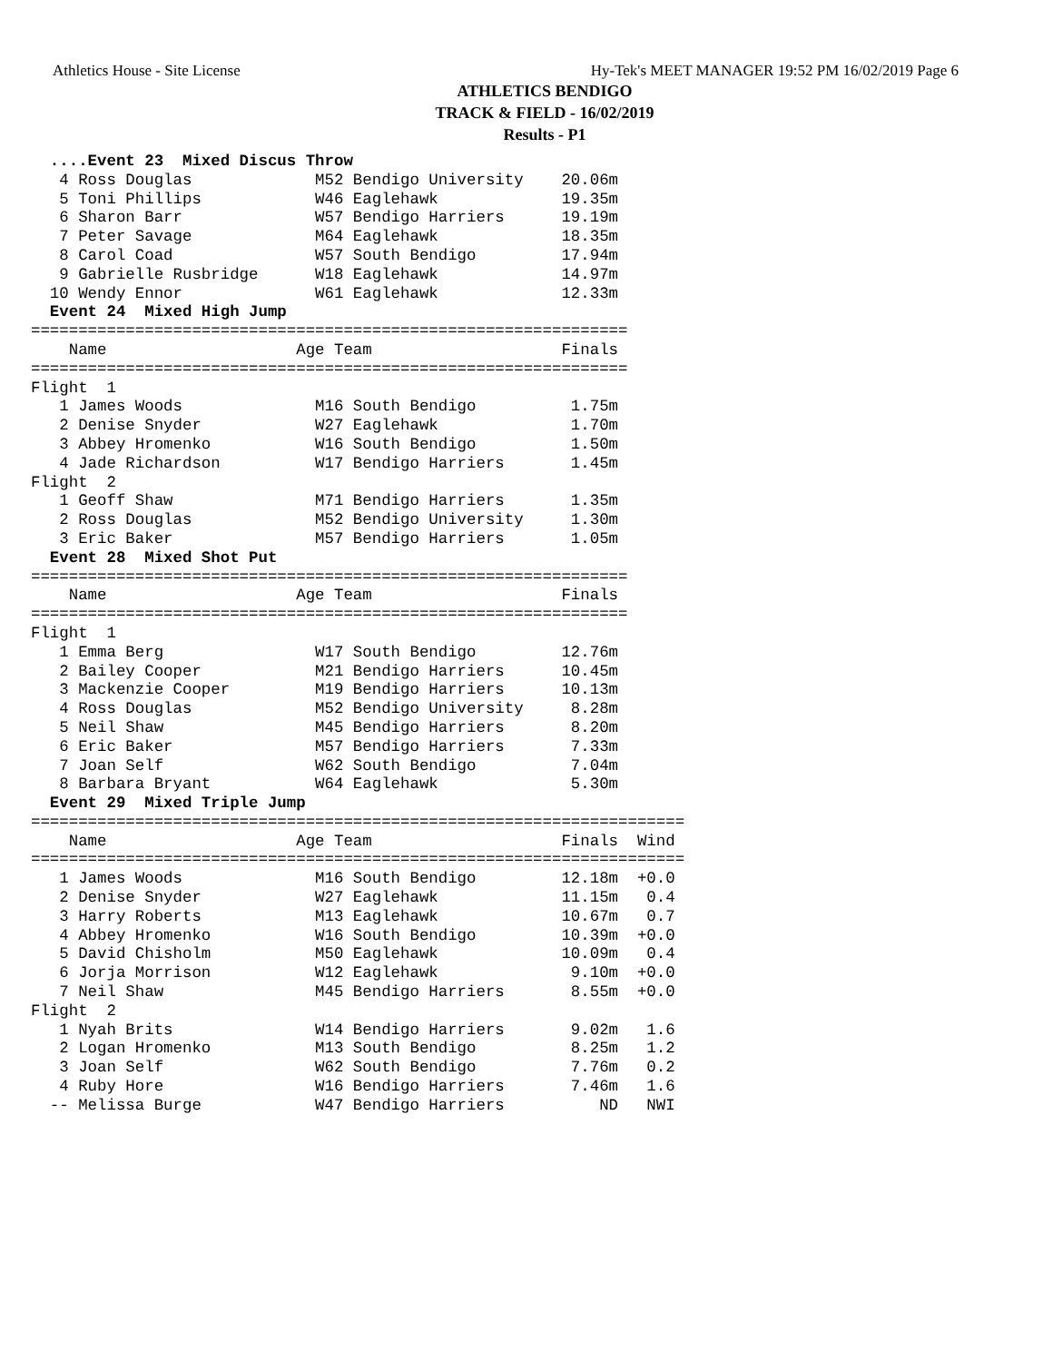Athletics House - Site License Hy-Tek's MEET MANAGER 19:52 PM 16/02/2019 Page 6
ATHLETICS BENDIGO
TRACK & FIELD - 16/02/2019
Results - P1
  ....Event 23  Mixed Discus Throw
   4 Ross Douglas             M52 Bendigo University    20.06m
   5 Toni Phillips            W46 Eaglehawk             19.35m
   6 Sharon Barr              W57 Bendigo Harriers      19.19m
   7 Peter Savage             M64 Eaglehawk             18.35m
   8 Carol Coad               W57 South Bendigo         17.94m
   9 Gabrielle Rusbridge      W18 Eaglehawk             14.97m
  10 Wendy Ennor              W61 Eaglehawk             12.33m
  Event 24  Mixed High Jump
===============================================================
    Name                    Age Team                    Finals
===============================================================
Flight  1
   1 James Woods              M16 South Bendigo          1.75m
   2 Denise Snyder            W27 Eaglehawk              1.70m
   3 Abbey Hromenko           W16 South Bendigo          1.50m
   4 Jade Richardson          W17 Bendigo Harriers       1.45m
Flight  2
   1 Geoff Shaw               M71 Bendigo Harriers       1.35m
   2 Ross Douglas             M52 Bendigo University     1.30m
   3 Eric Baker               M57 Bendigo Harriers       1.05m
  Event 28  Mixed Shot Put
===============================================================
    Name                    Age Team                    Finals
===============================================================
Flight  1
   1 Emma Berg                W17 South Bendigo         12.76m
   2 Bailey Cooper            M21 Bendigo Harriers      10.45m
   3 Mackenzie Cooper         M19 Bendigo Harriers      10.13m
   4 Ross Douglas             M52 Bendigo University     8.28m
   5 Neil Shaw                M45 Bendigo Harriers       8.20m
   6 Eric Baker               M57 Bendigo Harriers       7.33m
   7 Joan Self                W62 South Bendigo          7.04m
   8 Barbara Bryant           W64 Eaglehawk              5.30m
  Event 29  Mixed Triple Jump
=====================================================================
    Name                    Age Team                    Finals  Wind
=====================================================================
   1 James Woods              M16 South Bendigo         12.18m  +0.0
   2 Denise Snyder            W27 Eaglehawk             11.15m   0.4
   3 Harry Roberts            M13 Eaglehawk             10.67m   0.7
   4 Abbey Hromenko           W16 South Bendigo         10.39m  +0.0
   5 David Chisholm           M50 Eaglehawk             10.09m   0.4
   6 Jorja Morrison           W12 Eaglehawk              9.10m  +0.0
   7 Neil Shaw                M45 Bendigo Harriers       8.55m  +0.0
Flight  2
   1 Nyah Brits               W14 Bendigo Harriers       9.02m   1.6
   2 Logan Hromenko           M13 South Bendigo          8.25m   1.2
   3 Joan Self                W62 South Bendigo          7.76m   0.2
   4 Ruby Hore                W16 Bendigo Harriers       7.46m   1.6
  -- Melissa Burge            W47 Bendigo Harriers          ND   NWI